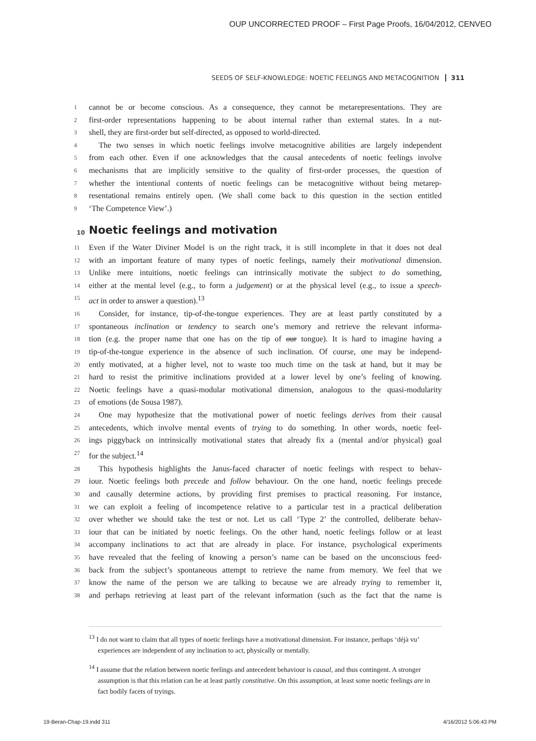OUP UNCORRECTED PROOF – First Page Proofs, 16/04/2012, CENVEO
SEEDS OF SELF-KNOWLEDGE: NOETIC FEELINGS AND METACOGNITION 311
1 cannot be or become conscious. As a consequence, they cannot be metarepresentations. They are
2 first-order representations happening to be about internal rather than external states. In a nut-
3 shell, they are first-order but self-directed, as opposed to world-directed.
4 The two senses in which noetic feelings involve metacognitive abilities are largely independent
5 from each other. Even if one acknowledges that the causal antecedents of noetic feelings involve
6 mechanisms that are implicitly sensitive to the quality of first-order processes, the question of
7 whether the intentional contents of noetic feelings can be metacognitive without being metarep-
8 resentational remains entirely open. (We shall come back to this question in the section entitled
9 ‘The Competence View’.)
10 Noetic feelings and motivation
11 Even if the Water Diviner Model is on the right track, it is still incomplete in that it does not deal
12 with an important feature of many types of noetic feelings, namely their motivational dimension.
13 Unlike mere intuitions, noetic feelings can intrinsically motivate the subject to do something,
14 either at the mental level (e.g., to form a judgement) or at the physical level (e.g., to issue a speech-
15 act in order to answer a question).<sup>13</sup>
16 Consider, for instance, tip-of-the-tongue experiences. They are at least partly constituted by a
17 spontaneous inclination or tendency to search one’s memory and retrieve the relevant informa-
18 tion (e.g. the proper name that one has on the tip of our tongue). It is hard to imagine having a
19 tip-of-the-tongue experience in the absence of such inclination. Of course, one may be independ-
20 ently motivated, at a higher level, not to waste too much time on the task at hand, but it may be
21 hard to resist the primitive inclinations provided at a lower level by one’s feeling of knowing.
22 Noetic feelings have a quasi-modular motivational dimension, analogous to the quasi-modularity
23 of emotions (de Sousa 1987).
24 One may hypothesize that the motivational power of noetic feelings derives from their causal
25 antecedents, which involve mental events of trying to do something. In other words, noetic feel-
26 ings piggyback on intrinsically motivational states that already fix a (mental and/or physical) goal
27 for the subject.<sup>14</sup>
28 This hypothesis highlights the Janus-faced character of noetic feelings with respect to behav-
29 iour. Noetic feelings both precede and follow behaviour. On the one hand, noetic feelings precede
30 and causally determine actions, by providing first premises to practical reasoning. For instance,
31 we can exploit a feeling of incompetence relative to a particular test in a practical deliberation
32 over whether we should take the test or not. Let us call ‘Type 2’ the controlled, deliberate behav-
33 iour that can be initiated by noetic feelings. On the other hand, noetic feelings follow or at least
34 accompany inclinations to act that are already in place. For instance, psychological experiments
35 have revealed that the feeling of knowing a person’s name can be based on the unconscious feed-
36 back from the subject’s spontaneous attempt to retrieve the name from memory. We feel that we
37 know the name of the person we are talking to because we are already trying to remember it,
38 and perhaps retrieving at least part of the relevant information (such as the fact that the name is
<sup>13</sup> I do not want to claim that all types of noetic feelings have a motivational dimension. For instance, perhaps ‘déjà vu’ experiences are independent of any inclination to act, physically or mentally.
<sup>14</sup> I assume that the relation between noetic feelings and antecedent behaviour is causal, and thus contingent. A stronger assumption is that this relation can be at least partly constitutive. On this assumption, at least some noetic feelings are in fact bodily facets of tryings.
19-Beran-Chap-19.indd 311 4/16/2012 5:06:43 PM